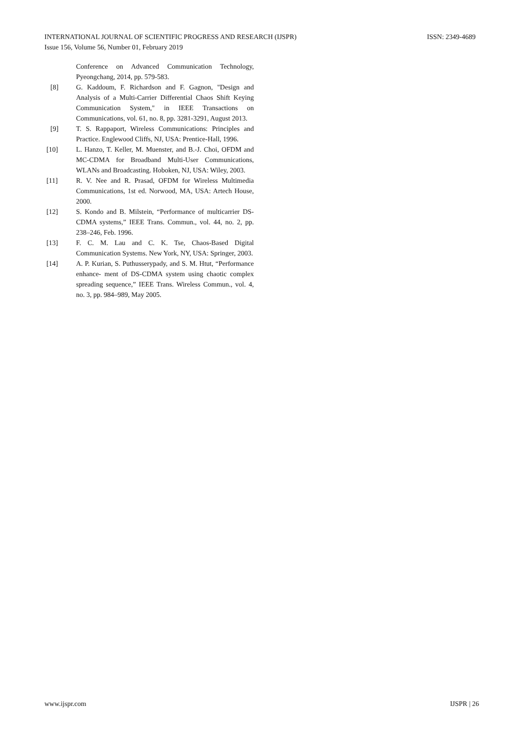ISSN: 2349-4689 INTERNATIONAL JOURNAL OF SCIENTIFIC PROGRESS AND RESEARCH (IJSPR)
Issue 156, Volume 56, Number 01, February 2019
Conference on Advanced Communication Technology, Pyeongchang, 2014, pp. 579-583.
[8] G. Kaddoum, F. Richardson and F. Gagnon, "Design and Analysis of a Multi-Carrier Differential Chaos Shift Keying Communication System," in IEEE Transactions on Communications, vol. 61, no. 8, pp. 3281-3291, August 2013.
[9] T. S. Rappaport, Wireless Communications: Principles and Practice. Englewood Cliffs, NJ, USA: Prentice-Hall, 1996.
[10] L. Hanzo, T. Keller, M. Muenster, and B.-J. Choi, OFDM and MC-CDMA for Broadband Multi-User Communications, WLANs and Broadcasting. Hoboken, NJ, USA: Wiley, 2003.
[11] R. V. Nee and R. Prasad, OFDM for Wireless Multimedia Communications, 1st ed. Norwood, MA, USA: Artech House, 2000.
[12] S. Kondo and B. Milstein, “Performance of multicarrier DS-CDMA systems,” IEEE Trans. Commun., vol. 44, no. 2, pp. 238–246, Feb. 1996.
[13] F. C. M. Lau and C. K. Tse, Chaos-Based Digital Communication Systems. New York, NY, USA: Springer, 2003.
[14] A. P. Kurian, S. Puthusserypady, and S. M. Htut, “Performance enhance- ment of DS-CDMA system using chaotic complex spreading sequence,” IEEE Trans. Wireless Commun., vol. 4, no. 3, pp. 984–989, May 2005.
IJSPR | 26 www.ijspr.com